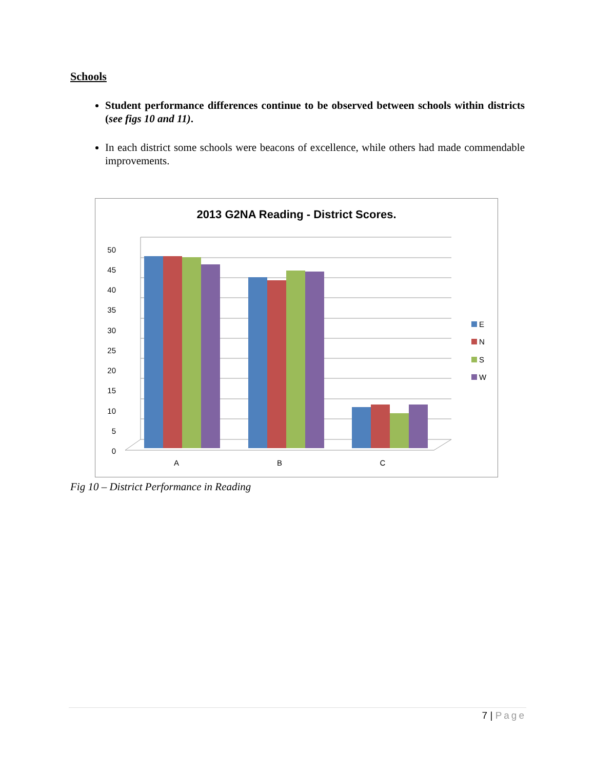Schools
Student performance differences continue to be observed between schools within districts (see figs 10 and 11).
In each district some schools were beacons of excellence, while others had made commendable improvements.
2013 G2NA Reading - District Scores.
50
45
40
35
30
25
20
15
10
5
0
A
B
C
E
N
S
W
Fig 10 – District Performance in Reading
7 | Page